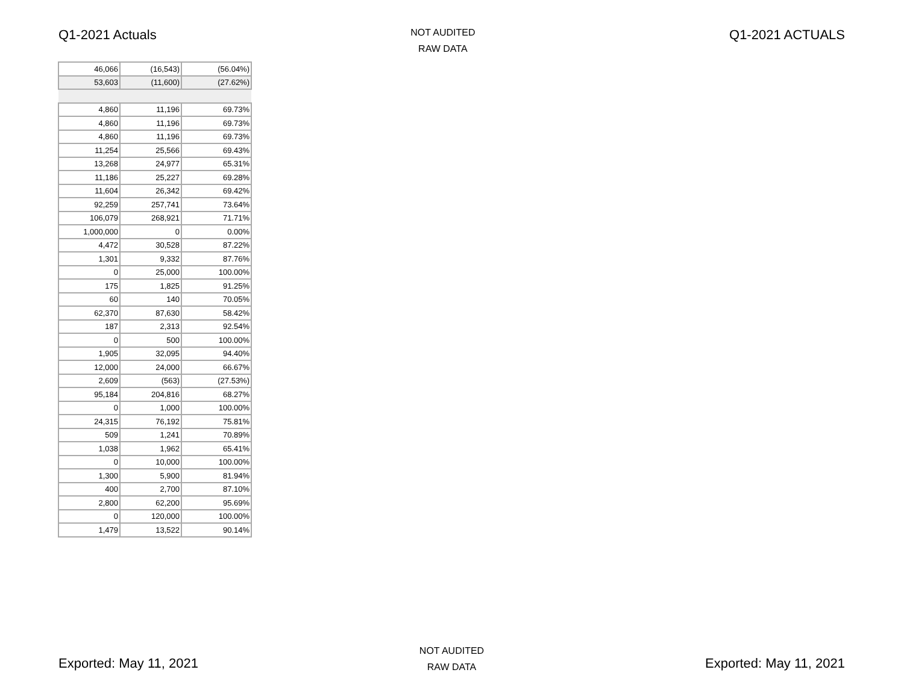Q1-2021 Actuals
NOT AUDITED
RAW DATA
Q1-2021 ACTUALS
| 46,066 | (16,543) | (56.04%) |
| 53,603 | (11,600) | (27.62%) |
| 4,860 | 11,196 | 69.73% |
| 4,860 | 11,196 | 69.73% |
| 4,860 | 11,196 | 69.73% |
| 11,254 | 25,566 | 69.43% |
| 13,268 | 24,977 | 65.31% |
| 11,186 | 25,227 | 69.28% |
| 11,604 | 26,342 | 69.42% |
| 92,259 | 257,741 | 73.64% |
| 106,079 | 268,921 | 71.71% |
| 1,000,000 | 0 | 0.00% |
| 4,472 | 30,528 | 87.22% |
| 1,301 | 9,332 | 87.76% |
| 0 | 25,000 | 100.00% |
| 175 | 1,825 | 91.25% |
| 60 | 140 | 70.05% |
| 62,370 | 87,630 | 58.42% |
| 187 | 2,313 | 92.54% |
| 0 | 500 | 100.00% |
| 1,905 | 32,095 | 94.40% |
| 12,000 | 24,000 | 66.67% |
| 2,609 | (563) | (27.53%) |
| 95,184 | 204,816 | 68.27% |
| 0 | 1,000 | 100.00% |
| 24,315 | 76,192 | 75.81% |
| 509 | 1,241 | 70.89% |
| 1,038 | 1,962 | 65.41% |
| 0 | 10,000 | 100.00% |
| 1,300 | 5,900 | 81.94% |
| 400 | 2,700 | 87.10% |
| 2,800 | 62,200 | 95.69% |
| 0 | 120,000 | 100.00% |
| 1,479 | 13,522 | 90.14% |
Exported: May 11, 2021
NOT AUDITED
RAW DATA
Exported: May 11, 2021